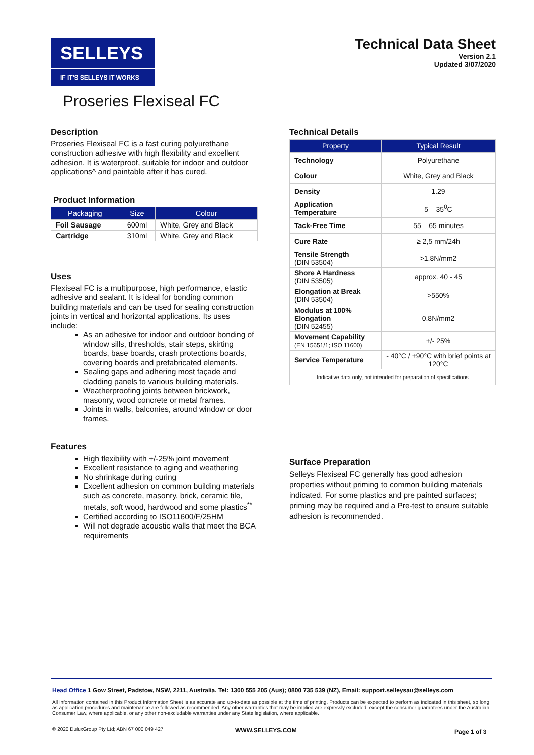SELLEYS
IF IT'S SELLEYS IT WORKS
Technical Data Sheet
Version 2.1
Updated 3/07/2020
Proseries Flexiseal FC
Description
Proseries Flexiseal FC is a fast curing polyurethane construction adhesive with high flexibility and excellent adhesion. It is waterproof, suitable for indoor and outdoor applications^ and paintable after it has cured.
Product Information
| Packaging | Size | Colour |
| --- | --- | --- |
| Foil Sausage | 600ml | White, Grey and Black |
| Cartridge | 310ml | White, Grey and Black |
Uses
Flexiseal FC is a multipurpose, high performance, elastic adhesive and sealant. It is ideal for bonding common building materials and can be used for sealing construction joints in vertical and horizontal applications. Its uses include:
As an adhesive for indoor and outdoor bonding of window sills, thresholds, stair steps, skirting boards, base boards, crash protections boards, covering boards and prefabricated elements.
Sealing gaps and adhering most façade and cladding panels to various building materials.
Weatherproofing joints between brickwork, masonry, wood concrete or metal frames.
Joints in walls, balconies, around window or door frames.
Features
High flexibility with +/-25% joint movement
Excellent resistance to aging and weathering
No shrinkage during curing
Excellent adhesion on common building materials such as concrete, masonry, brick, ceramic tile, metals, soft wood, hardwood and some plastics<sup>**</sup>
Certified according to ISO11600/F/25HM
Will not degrade acoustic walls that meet the BCA requirements
Technical Details
| Property | Typical Result |
| --- | --- |
| Technology | Polyurethane |
| Colour | White, Grey and Black |
| Density | 1.29 |
| Application Temperature | 5 – 35<sup>0</sup>C |
| Tack-Free Time | 55 – 65 minutes |
| Cure Rate | ≥ 2,5 mm/24h |
| Tensile Strength (DIN 53504) | >1.8N/mm2 |
| Shore A Hardness (DIN 53505) | approx. 40 - 45 |
| Elongation at Break (DIN 53504) | >550% |
| Modulus at 100% Elongation (DIN 52455) | 0.8N/mm2 |
| Movement Capability (EN 15651/1; ISO 11600) | +/- 25% |
| Service Temperature | - 40°C / +90°C with brief points at 120°C |
| Indicative data only, not intended for preparation of specifications | |
Surface Preparation
Selleys Flexiseal FC generally has good adhesion properties without priming to common building materials indicated. For some plastics and pre painted surfaces; priming may be required and a Pre-test to ensure suitable adhesion is recommended.
Head Office 1 Gow Street, Padstow, NSW, 2211, Australia. Tel: 1300 555 205 (Aus); 0800 735 539 (NZ), Email: support.selleysau@selleys.com
All information contained in this Product Information Sheet is as accurate and up-to-date as possible at the time of printing. Products can be expected to perform as indicated in this sheet, so long as application procedures and maintenance are followed as recommended. Any other warranties that may be implied are expressly excluded, except the consumer guarantees under the Australian Consumer Law, where applicable, or any other non-excludable warranties under any State legislation, where applicable.
© 2020 DuluxGroup Pty Ltd; ABN 67 000 049 427
WWW.SELLEYS.COM Page 1 of 3